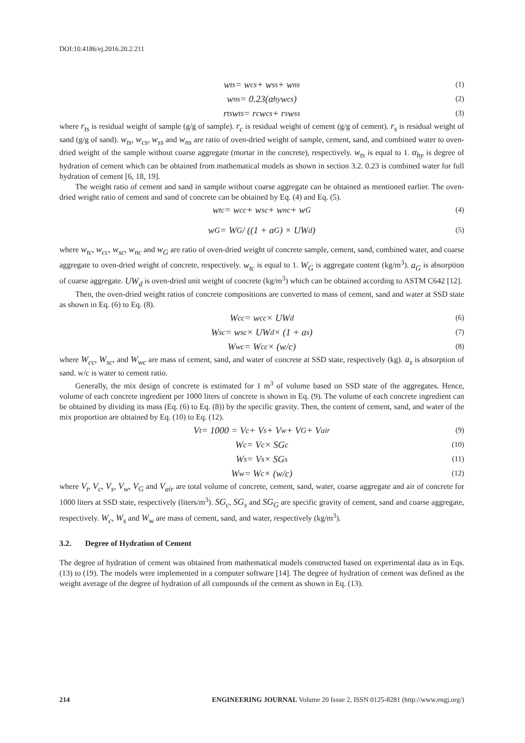DOI:10.4186/ej.2016.20.2.211
w<sub>ts</sub> = w<sub>cs</sub> + w<sub>ss</sub> + w<sub>ns</sub> (1)
w<sub>ns</sub> = 0.23(α<sub>hy</sub>w<sub>cs</sub>) (2)
r<sub>ts</sub>w<sub>ts</sub> = r<sub>c</sub>w<sub>cs</sub> + r<sub>s</sub>w<sub>ss</sub> (3)
where r<sub>ts</sub> is residual weight of sample (g/g of sample). r<sub>c</sub> is residual weight of cement (g/g of cement). r<sub>s</sub> is residual weight of sand (g/g of sand). w<sub>ts</sub>, w<sub>cs</sub>, w<sub>ss</sub> and w<sub>ns</sub> are ratio of oven-dried weight of sample, cement, sand, and combined water to oven-dried weight of the sample without coarse aggregate (mortar in the concrete), respectively. w<sub>ts</sub> is equal to 1. α<sub>hy</sub> is degree of hydration of cement which can be obtained from mathematical models as shown in section 3.2. 0.23 is combined water for full hydration of cement [6, 18, 19].
The weight ratio of cement and sand in sample without coarse aggregate can be obtained as mentioned earlier. The oven-dried weight ratio of cement and sand of concrete can be obtained by Eq. (4) and Eq. (5).
w<sub>tc</sub> = w<sub>cc</sub> + w<sub>sc</sub> + w<sub>nc</sub> + w<sub>G</sub> (4)
w<sub>G</sub> = W<sub>G</sub> / ((1 + a<sub>G</sub>) × UW<sub>d</sub>) (5)
where w<sub>tc</sub>, w<sub>cc</sub>, w<sub>sc</sub>, w<sub>nc</sub> and w<sub>G</sub> are ratio of oven-dried weight of concrete sample, cement, sand, combined water, and coarse aggregate to oven-dried weight of concrete, respectively. w<sub>tc</sub> is equal to 1. W<sub>G</sub> is aggregate content (kg/m<sup>3</sup>). a<sub>G</sub> is absorption of coarse aggregate. UW<sub>d</sub> is oven-dried unit weight of concrete (kg/m<sup>3</sup>) which can be obtained according to ASTM C642 [12].
Then, the oven-dried weight ratios of concrete compositions are converted to mass of cement, sand and water at SSD state as shown in Eq. (6) to Eq. (8).
W<sub>cc</sub> = w<sub>cc</sub> × UW<sub>d</sub> (6)
W<sub>sc</sub> = w<sub>sc</sub> × UW<sub>d</sub> × (1 + a<sub>s</sub>) (7)
W<sub>wc</sub> = W<sub>cc</sub> × (w/c) (8)
where W<sub>cc</sub>, W<sub>sc</sub>, and W<sub>wc</sub> are mass of cement, sand, and water of concrete at SSD state, respectively (kg). a<sub>s</sub> is absorption of sand. w/c is water to cement ratio.
Generally, the mix design of concrete is estimated for 1 m<sup>3</sup> of volume based on SSD state of the aggregates. Hence, volume of each concrete ingredient per 1000 liters of concrete is shown in Eq. (9). The volume of each concrete ingredient can be obtained by dividing its mass (Eq. (6) to Eq. (8)) by the specific gravity. Then, the content of cement, sand, and water of the mix proportion are obtained by Eq. (10) to Eq. (12).
V<sub>t</sub> = 1000 = V<sub>c</sub> + V<sub>s</sub> + V<sub>w</sub> + V<sub>G</sub> + V<sub>air</sub> (9)
W<sub>c</sub> = V<sub>c</sub> × SG<sub>c</sub> (10)
W<sub>s</sub> = V<sub>s</sub> × SG<sub>s</sub> (11)
W<sub>w</sub> = W<sub>c</sub> × (w/c) (12)
where V<sub>t</sub>, V<sub>c</sub>, V<sub>s</sub>, V<sub>w</sub>, V<sub>G</sub> and V<sub>air</sub> are total volume of concrete, cement, sand, water, coarse aggregate and air of concrete for 1000 liters at SSD state, respectively (liters/m<sup>3</sup>). SG<sub>c</sub>, SG<sub>s</sub> and SG<sub>G</sub> are specific gravity of cement, sand and coarse aggregate, respectively. W<sub>c</sub>, W<sub>s</sub> and W<sub>w</sub> are mass of cement, sand, and water, respectively (kg/m<sup>3</sup>).
3.2. Degree of Hydration of Cement
The degree of hydration of cement was obtained from mathematical models constructed based on experimental data as in Eqs. (13) to (19). The models were implemented in a computer software [14]. The degree of hydration of cement was defined as the weight average of the degree of hydration of all compounds of the cement as shown in Eq. (13).
214 ENGINEERING JOURNAL Volume 20 Issue 2, ISSN 0125-8281 (http://www.engj.org/)